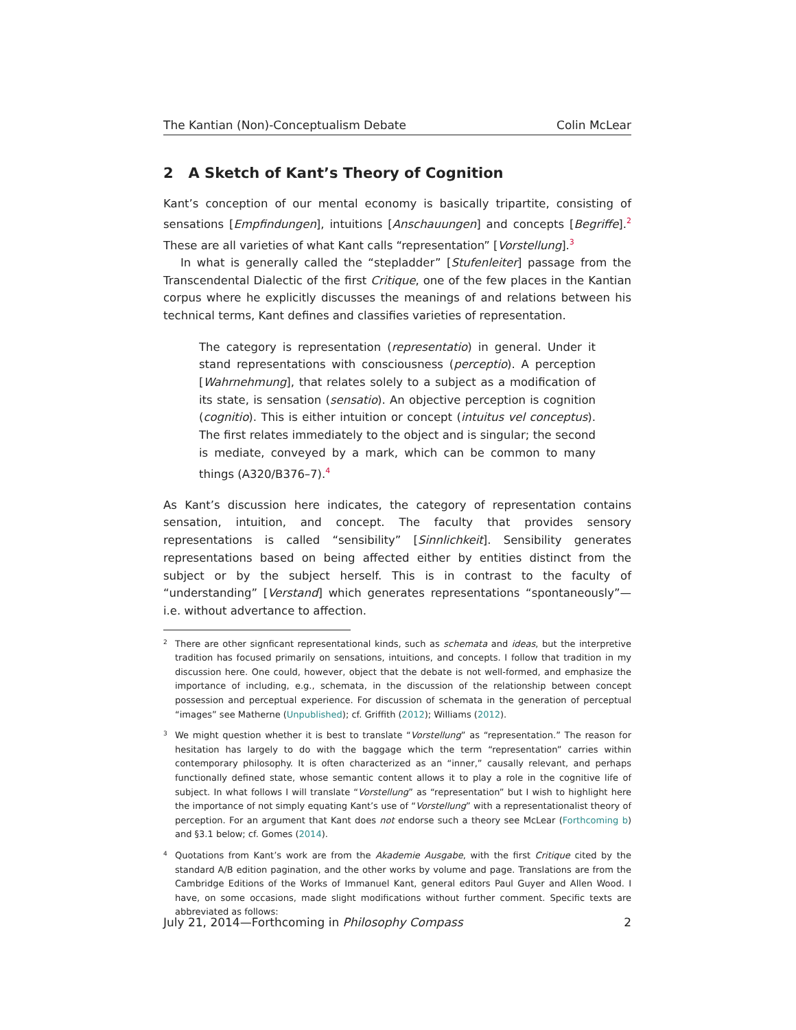The Kantian (Non)-Conceptualism Debate Colin McLear
2 A Sketch of Kant’s Theory of Cognition
Kant’s conception of our mental economy is basically tripartite, consisting of sensations [Empfindungen], intuitions [Anschauungen] and concepts [Begriffe].<sup>2</sup> These are all varieties of what Kant calls “representation” [Vorstellung].<sup>3</sup>
In what is generally called the “stepladder” [Stufenleiter] passage from the Transcendental Dialectic of the first Critique, one of the few places in the Kantian corpus where he explicitly discusses the meanings of and relations between his technical terms, Kant defines and classifies varieties of representation.
The category is representation (representatio) in general. Under it stand representations with consciousness (perceptio). A perception [Wahrnehmung], that relates solely to a subject as a modification of its state, is sensation (sensatio). An objective perception is cognition (cognitio). This is either intuition or concept (intuitus vel conceptus). The first relates immediately to the object and is singular; the second is mediate, conveyed by a mark, which can be common to many things (A320/B376–7).<sup>4</sup>
As Kant’s discussion here indicates, the category of representation contains sensation, intuition, and concept. The faculty that provides sensory representations is called “sensibility” [Sinnlichkeit]. Sensibility generates representations based on being affected either by entities distinct from the subject or by the subject herself. This is in contrast to the faculty of “understanding” [Verstand] which generates representations “spontaneously”—i.e. without advertance to affection.
2 There are other signficant representational kinds, such as schemata and ideas, but the interpretive tradition has focused primarily on sensations, intuitions, and concepts. I follow that tradition in my discussion here. One could, however, object that the debate is not well-formed, and emphasize the importance of including, e.g., schemata, in the discussion of the relationship between concept possession and perceptual experience. For discussion of schemata in the generation of perceptual “images” see Matherne (Unpublished); cf. Griffith (2012); Williams (2012).
3 We might question whether it is best to translate “Vorstellung” as “representation.” The reason for hesitation has largely to do with the baggage which the term “representation” carries within contemporary philosophy. It is often characterized as an “inner,” causally relevant, and perhaps functionally defined state, whose semantic content allows it to play a role in the cognitive life of subject. In what follows I will translate “Vorstellung” as “representation” but I wish to highlight here the importance of not simply equating Kant’s use of “Vorstellung” with a representationalist theory of perception. For an argument that Kant does not endorse such a theory see McLear (Forthcoming b) and §3.1 below; cf. Gomes (2014).
4 Quotations from Kant’s work are from the Akademie Ausgabe, with the first Critique cited by the standard A/B edition pagination, and the other works by volume and page. Translations are from the Cambridge Editions of the Works of Immanuel Kant, general editors Paul Guyer and Allen Wood. I have, on some occasions, made slight modifications without further comment. Specific texts are abbreviated as follows:
July 21, 2014—Forthcoming in Philosophy Compass 2